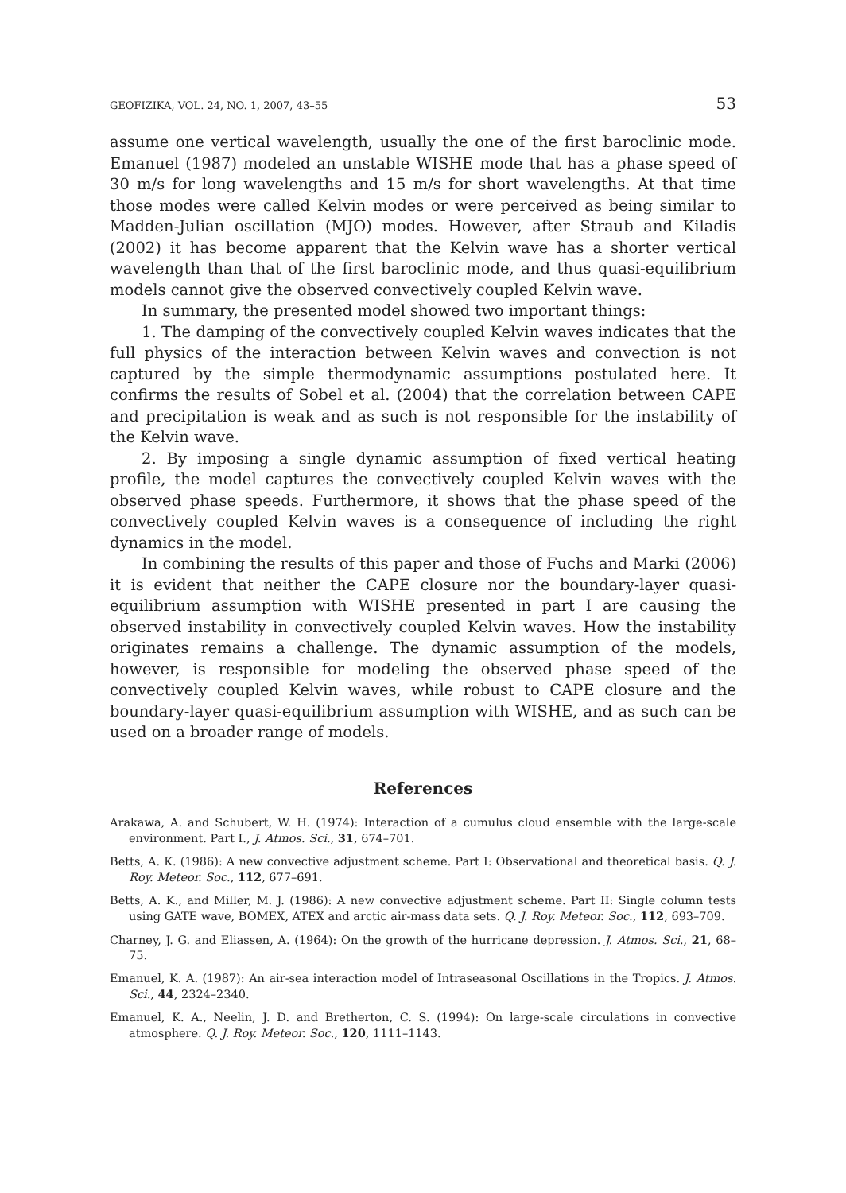GEOFIZIKA, VOL. 24, NO. 1, 2007, 43–55 53
assume one vertical wavelength, usually the one of the first baroclinic mode. Emanuel (1987) modeled an unstable WISHE mode that has a phase speed of 30 m/s for long wavelengths and 15 m/s for short wavelengths. At that time those modes were called Kelvin modes or were perceived as being similar to Madden-Julian oscillation (MJO) modes. However, after Straub and Kiladis (2002) it has become apparent that the Kelvin wave has a shorter vertical wavelength than that of the first baroclinic mode, and thus quasi-equilibrium models cannot give the observed convectively coupled Kelvin wave.
In summary, the presented model showed two important things:
1. The damping of the convectively coupled Kelvin waves indicates that the full physics of the interaction between Kelvin waves and convection is not captured by the simple thermodynamic assumptions postulated here. It confirms the results of Sobel et al. (2004) that the correlation between CAPE and precipitation is weak and as such is not responsible for the instability of the Kelvin wave.
2. By imposing a single dynamic assumption of fixed vertical heating profile, the model captures the convectively coupled Kelvin waves with the observed phase speeds. Furthermore, it shows that the phase speed of the convectively coupled Kelvin waves is a consequence of including the right dynamics in the model.
In combining the results of this paper and those of Fuchs and Marki (2006) it is evident that neither the CAPE closure nor the boundary-layer quasi-equilibrium assumption with WISHE presented in part I are causing the observed instability in convectively coupled Kelvin waves. How the instability originates remains a challenge. The dynamic assumption of the models, however, is responsible for modeling the observed phase speed of the convectively coupled Kelvin waves, while robust to CAPE closure and the boundary-layer quasi-equilibrium assumption with WISHE, and as such can be used on a broader range of models.
References
Arakawa, A. and Schubert, W. H. (1974): Interaction of a cumulus cloud ensemble with the large-scale environment. Part I., J. Atmos. Sci., 31, 674–701.
Betts, A. K. (1986): A new convective adjustment scheme. Part I: Observational and theoretical basis. Q. J. Roy. Meteor. Soc., 112, 677–691.
Betts, A. K., and Miller, M. J. (1986): A new convective adjustment scheme. Part II: Single column tests using GATE wave, BOMEX, ATEX and arctic air-mass data sets. Q. J. Roy. Meteor. Soc., 112, 693–709.
Charney, J. G. and Eliassen, A. (1964): On the growth of the hurricane depression. J. Atmos. Sci., 21, 68–75.
Emanuel, K. A. (1987): An air-sea interaction model of Intraseasonal Oscillations in the Tropics. J. Atmos. Sci., 44, 2324–2340.
Emanuel, K. A., Neelin, J. D. and Bretherton, C. S. (1994): On large-scale circulations in convective atmosphere. Q. J. Roy. Meteor. Soc., 120, 1111–1143.